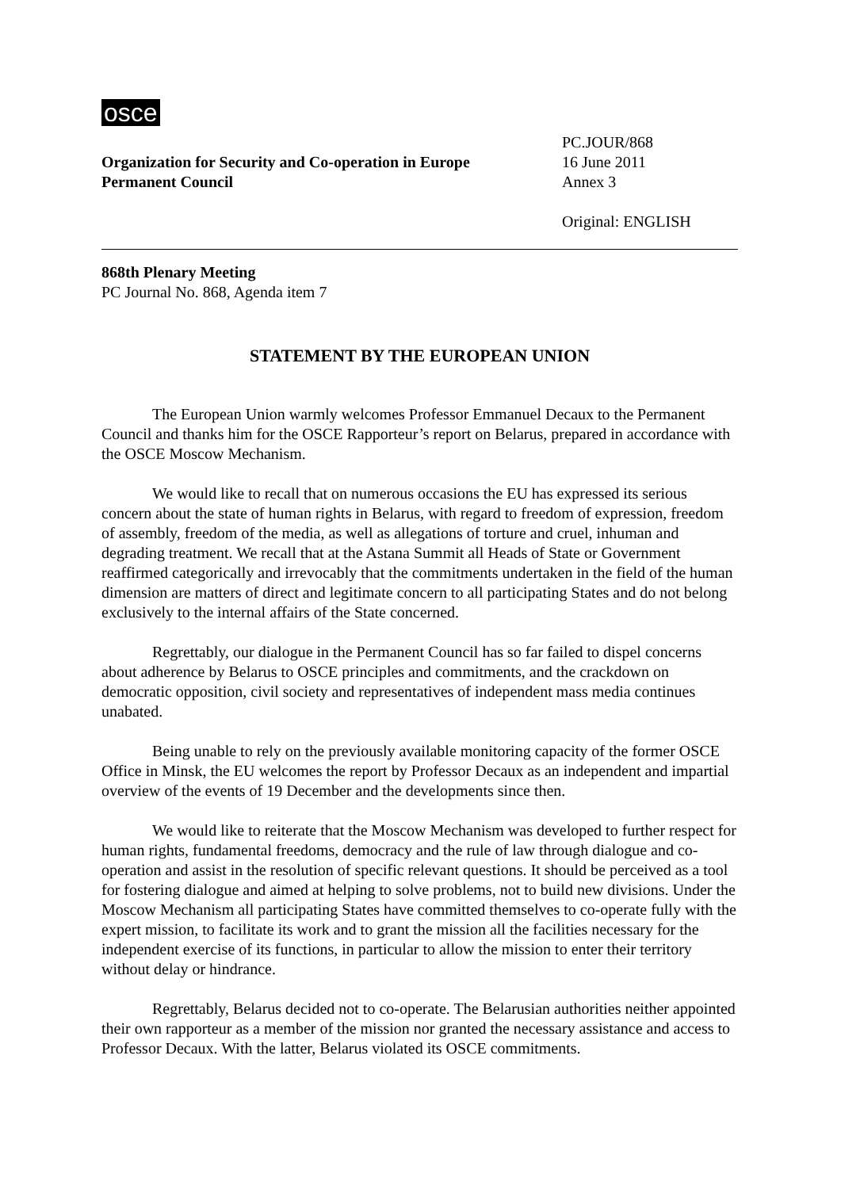osce
Organization for Security and Co-operation in Europe
Permanent Council
PC.JOUR/868
16 June 2011
Annex 3
Original: ENGLISH
868th Plenary Meeting
PC Journal No. 868, Agenda item 7
STATEMENT BY THE EUROPEAN UNION
The European Union warmly welcomes Professor Emmanuel Decaux to the Permanent Council and thanks him for the OSCE Rapporteur’s report on Belarus, prepared in accordance with the OSCE Moscow Mechanism.
We would like to recall that on numerous occasions the EU has expressed its serious concern about the state of human rights in Belarus, with regard to freedom of expression, freedom of assembly, freedom of the media, as well as allegations of torture and cruel, inhuman and degrading treatment. We recall that at the Astana Summit all Heads of State or Government reaffirmed categorically and irrevocably that the commitments undertaken in the field of the human dimension are matters of direct and legitimate concern to all participating States and do not belong exclusively to the internal affairs of the State concerned.
Regrettably, our dialogue in the Permanent Council has so far failed to dispel concerns about adherence by Belarus to OSCE principles and commitments, and the crackdown on democratic opposition, civil society and representatives of independent mass media continues unabated.
Being unable to rely on the previously available monitoring capacity of the former OSCE Office in Minsk, the EU welcomes the report by Professor Decaux as an independent and impartial overview of the events of 19 December and the developments since then.
We would like to reiterate that the Moscow Mechanism was developed to further respect for human rights, fundamental freedoms, democracy and the rule of law through dialogue and co-operation and assist in the resolution of specific relevant questions. It should be perceived as a tool for fostering dialogue and aimed at helping to solve problems, not to build new divisions. Under the Moscow Mechanism all participating States have committed themselves to co-operate fully with the expert mission, to facilitate its work and to grant the mission all the facilities necessary for the independent exercise of its functions, in particular to allow the mission to enter their territory without delay or hindrance.
Regrettably, Belarus decided not to co-operate. The Belarusian authorities neither appointed their own rapporteur as a member of the mission nor granted the necessary assistance and access to Professor Decaux. With the latter, Belarus violated its OSCE commitments.